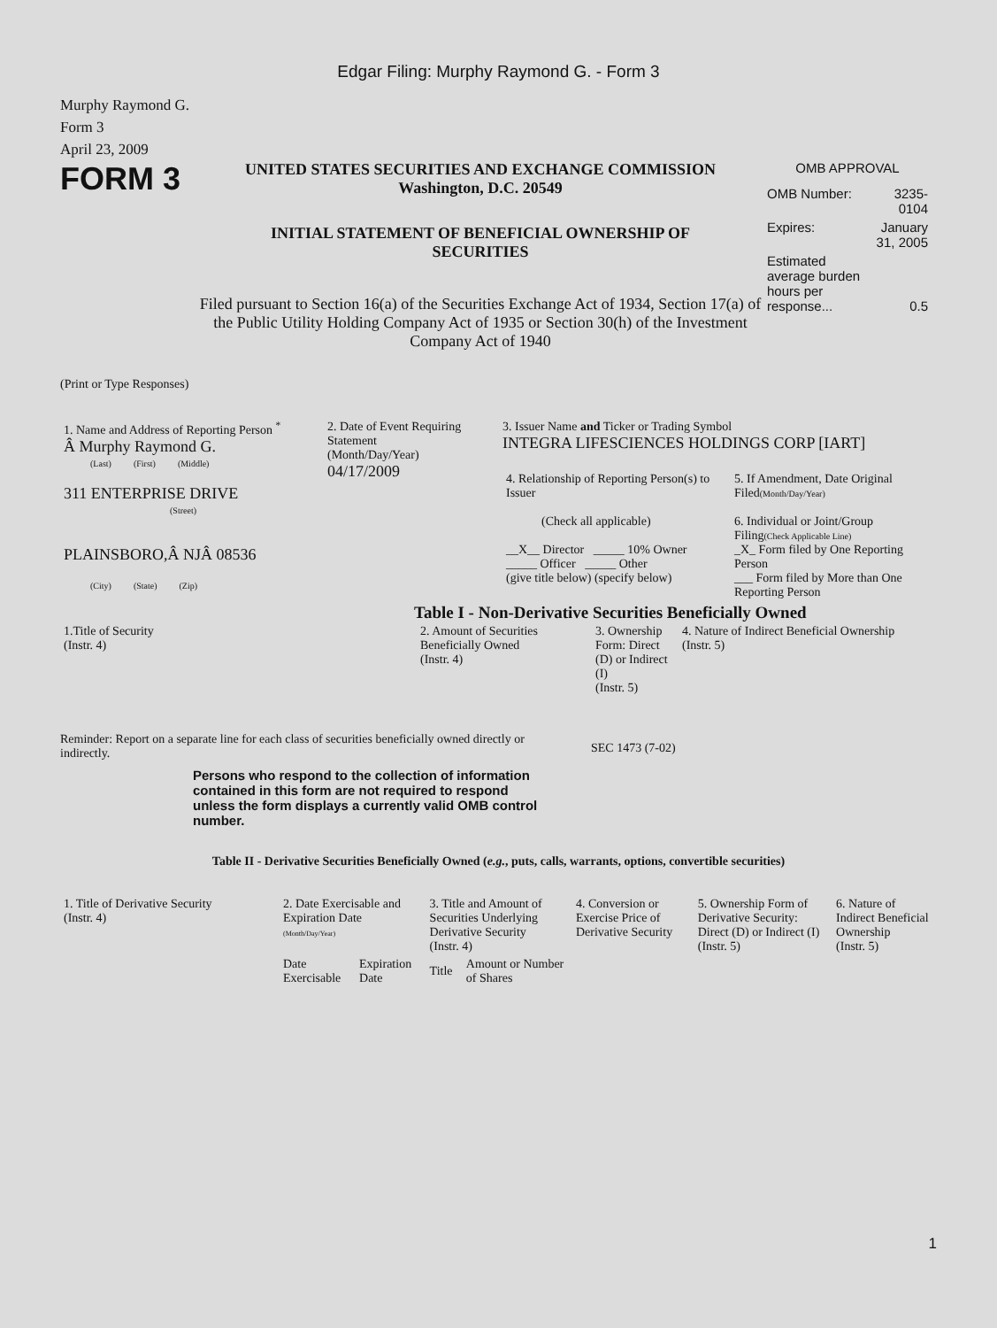Edgar Filing: Murphy Raymond G. - Form 3
Murphy Raymond G.
Form 3
April 23, 2009
FORM 3
UNITED STATES SECURITIES AND EXCHANGE COMMISSION
Washington, D.C. 20549
INITIAL STATEMENT OF BENEFICIAL OWNERSHIP OF SECURITIES
Filed pursuant to Section 16(a) of the Securities Exchange Act of 1934, Section 17(a) of the Public Utility Holding Company Act of 1935 or Section 30(h) of the Investment Company Act of 1940
OMB APPROVAL
| OMB Number: | 3235-0104 |
| Expires: | January 31, 2005 |
| Estimated average burden hours per response... | 0.5 |
(Print or Type Responses)
| 1. Name and Address of Reporting Person <sup>*</sup> Â Murphy Raymond G. (Last) (First) (Middle) 311 ENTERPRISE DRIVE (Street) PLAINSBORO,Â NJÂ 08536 (City) (State) (Zip) | 2. Date of Event Requiring Statement (Month/Day/Year) 04/17/2009 | 3. Issuer Name and Ticker or Trading Symbol INTEGRA LIFESCIENCES HOLDINGS CORP [IART] / 4. Relationship of Reporting Person(s) to Issuer (Check all applicable) __X__ Director _____ 10% Owner _____ Officer _____ Other (give title below) (specify below) / 5. If Amendment, Date Original Filed (Month/Day/Year) 6. Individual or Joint/Group Filing (Check Applicable Line) _X_ Form filed by One Reporting Person ___ Form filed by More than One Reporting Person / |
Table I - Non-Derivative Securities Beneficially Owned
| 1.Title of Security (Instr. 4) | 2. Amount of Securities Beneficially Owned (Instr. 4) | 3. Ownership Form: Direct (D) or Indirect (I) (Instr. 5) | 4. Nature of Indirect Beneficial Ownership (Instr. 5) |
| --- | --- | --- | --- |
Reminder: Report on a separate line for each class of securities beneficially owned directly or indirectly.
SEC 1473 (7-02)
Persons who respond to the collection of information contained in this form are not required to respond unless the form displays a currently valid OMB control number.
Table II - Derivative Securities Beneficially Owned (e.g., puts, calls, warrants, options, convertible securities)
| 1. Title of Derivative Security (Instr. 4) | 2. Date Exercisable and Expiration Date (Month/Day/Year) | | 3. Title and Amount of Securities Underlying Derivative Security (Instr. 4) | | 4. Conversion or Exercise Price of Derivative Security | 5. Ownership Form of Derivative Security: Direct (D) or Indirect (I) (Instr. 5) | 6. Nature of Indirect Beneficial Ownership (Instr. 5) |
| --- | --- | --- | --- | --- | --- | --- | --- |
| | Date Exercisable | Expiration Date | Title | Amount or Number of Shares | | | |
1